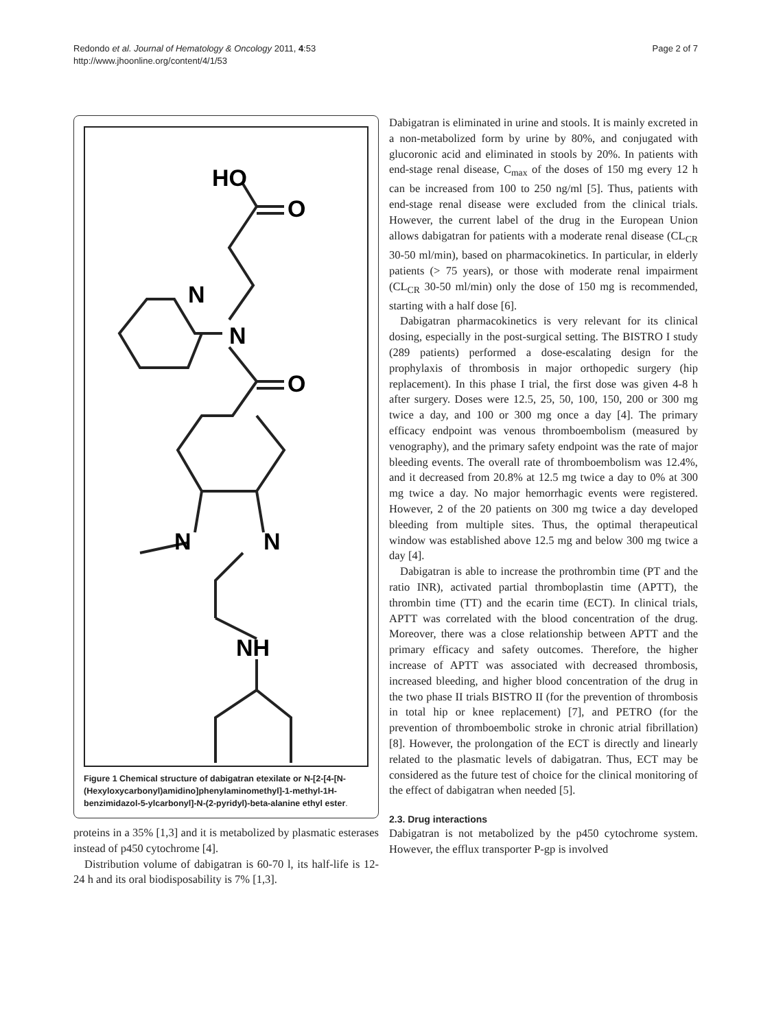Redondo et al. Journal of Hematology & Oncology 2011, 4:53
http://www.jhoonline.org/content/4/1/53
Page 2 of 7
HO
O
N
N
O
N
N
NH
Figure 1 Chemical structure of dabigatran etexilate or N-[2-[4-[N-(Hexyloxycarbonyl)amidino]phenylaminomethyl]-1-methyl-1H-benzimidazol-5-ylcarbonyl]-N-(2-pyridyl)-beta-alanine ethyl ester.
proteins in a 35% [1,3] and it is metabolized by plasmatic esterases instead of p450 cytochrome [4].
Distribution volume of dabigatran is 60-70 l, its half-life is 12-24 h and its oral biodisposability is 7% [1,3].
Dabigatran is eliminated in urine and stools. It is mainly excreted in a non-metabolized form by urine by 80%, and conjugated with glucoronic acid and eliminated in stools by 20%. In patients with end-stage renal disease, C<sub>max</sub> of the doses of 150 mg every 12 h can be increased from 100 to 250 ng/ml [5]. Thus, patients with end-stage renal disease were excluded from the clinical trials. However, the current label of the drug in the European Union allows dabigatran for patients with a moderate renal disease (CL<sub>CR</sub> 30-50 ml/min), based on pharmacokinetics. In particular, in elderly patients (> 75 years), or those with moderate renal impairment (CL<sub>CR</sub> 30-50 ml/min) only the dose of 150 mg is recommended, starting with a half dose [6].
Dabigatran pharmacokinetics is very relevant for its clinical dosing, especially in the post-surgical setting. The BISTRO I study (289 patients) performed a dose-escalating design for the prophylaxis of thrombosis in major orthopedic surgery (hip replacement). In this phase I trial, the first dose was given 4-8 h after surgery. Doses were 12.5, 25, 50, 100, 150, 200 or 300 mg twice a day, and 100 or 300 mg once a day [4]. The primary efficacy endpoint was venous thromboembolism (measured by venography), and the primary safety endpoint was the rate of major bleeding events. The overall rate of thromboembolism was 12.4%, and it decreased from 20.8% at 12.5 mg twice a day to 0% at 300 mg twice a day. No major hemorrhagic events were registered. However, 2 of the 20 patients on 300 mg twice a day developed bleeding from multiple sites. Thus, the optimal therapeutical window was established above 12.5 mg and below 300 mg twice a day [4].
Dabigatran is able to increase the prothrombin time (PT and the ratio INR), activated partial thromboplastin time (APTT), the thrombin time (TT) and the ecarin time (ECT). In clinical trials, APTT was correlated with the blood concentration of the drug. Moreover, there was a close relationship between APTT and the primary efficacy and safety outcomes. Therefore, the higher increase of APTT was associated with decreased thrombosis, increased bleeding, and higher blood concentration of the drug in the two phase II trials BISTRO II (for the prevention of thrombosis in total hip or knee replacement) [7], and PETRO (for the prevention of thromboembolic stroke in chronic atrial fibrillation) [8]. However, the prolongation of the ECT is directly and linearly related to the plasmatic levels of dabigatran. Thus, ECT may be considered as the future test of choice for the clinical monitoring of the effect of dabigatran when needed [5].
2.3. Drug interactions
Dabigatran is not metabolized by the p450 cytochrome system. However, the efflux transporter P-gp is involved